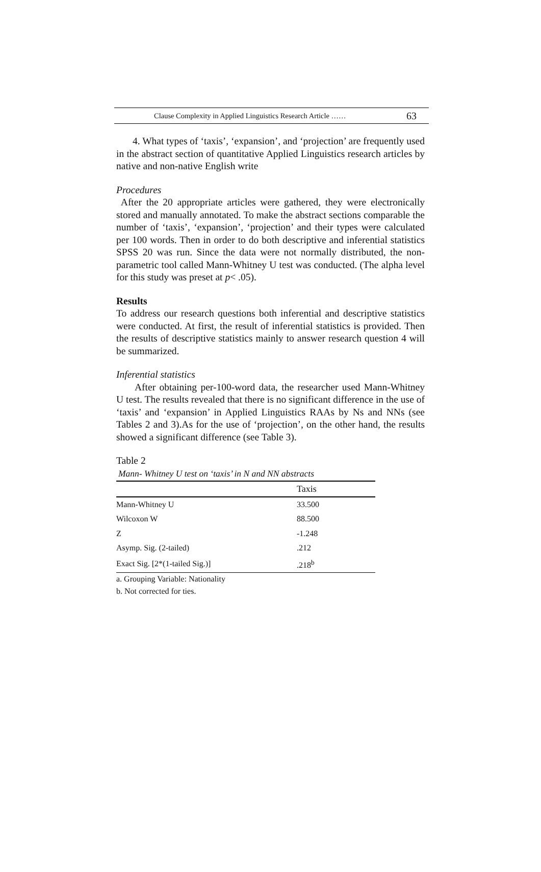Clause Complexity in Applied Linguistics Research Article …… 63
4. What types of ‘taxis’, ‘expansion’, and ‘projection’ are frequently used in the abstract section of quantitative Applied Linguistics research articles by native and non-native English write
Procedures
After the 20 appropriate articles were gathered, they were electronically stored and manually annotated. To make the abstract sections comparable the number of ‘taxis’, ‘expansion’, ‘projection’ and their types were calculated per 100 words. Then in order to do both descriptive and inferential statistics SPSS 20 was run. Since the data were not normally distributed, the non-parametric tool called Mann-Whitney U test was conducted. (The alpha level for this study was preset at p< .05).
Results
To address our research questions both inferential and descriptive statistics were conducted. At first, the result of inferential statistics is provided. Then the results of descriptive statistics mainly to answer research question 4 will be summarized.
Inferential statistics
After obtaining per-100-word data, the researcher used Mann-Whitney U test. The results revealed that there is no significant difference in the use of ‘taxis’ and ‘expansion’ in Applied Linguistics RAAs by Ns and NNs (see Tables 2 and 3).As for the use of ‘projection’, on the other hand, the results showed a significant difference (see Table 3).
Table 2
Mann- Whitney U test on ‘taxis’ in N and NN abstracts
| | Taxis |
| --- | --- |
| Mann-Whitney U | 33.500 |
| Wilcoxon W | 88.500 |
| Z | -1.248 |
| Asymp. Sig. (2-tailed) | .212 |
| Exact Sig. [2*(1-tailed Sig.)] | .218<sup>b</sup> |
a. Grouping Variable: Nationality
b. Not corrected for ties.